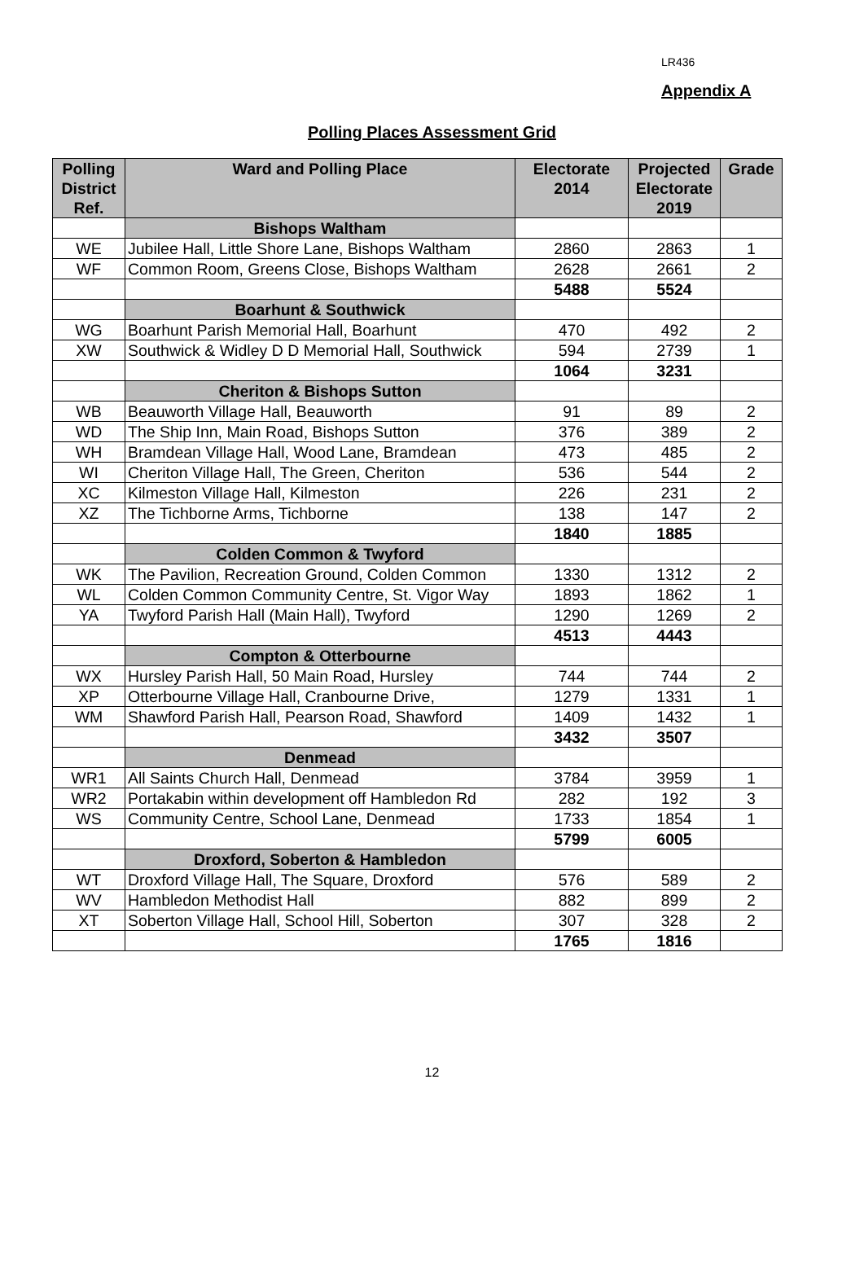LR436
Appendix A
Polling Places Assessment Grid
| Polling District Ref. | Ward and Polling Place | Electorate 2014 | Projected Electorate 2019 | Grade |
| --- | --- | --- | --- | --- |
| | Bishops Waltham | | | |
| WE | Jubilee Hall, Little Shore Lane, Bishops Waltham | 2860 | 2863 | 1 |
| WF | Common Room, Greens Close, Bishops Waltham | 2628 | 2661 | 2 |
| | | 5488 | 5524 | |
| | Boarhunt & Southwick | | | |
| WG | Boarhunt Parish Memorial Hall, Boarhunt | 470 | 492 | 2 |
| XW | Southwick & Widley D D Memorial Hall, Southwick | 594 | 2739 | 1 |
| | | 1064 | 3231 | |
| | Cheriton & Bishops Sutton | | | |
| WB | Beauworth Village Hall, Beauworth | 91 | 89 | 2 |
| WD | The Ship Inn, Main Road, Bishops Sutton | 376 | 389 | 2 |
| WH | Bramdean Village Hall, Wood Lane, Bramdean | 473 | 485 | 2 |
| WI | Cheriton Village Hall, The Green, Cheriton | 536 | 544 | 2 |
| XC | Kilmeston Village Hall, Kilmeston | 226 | 231 | 2 |
| XZ | The Tichborne Arms, Tichborne | 138 | 147 | 2 |
| | | 1840 | 1885 | |
| | Colden Common & Twyford | | | |
| WK | The Pavilion, Recreation Ground, Colden Common | 1330 | 1312 | 2 |
| WL | Colden Common Community Centre, St. Vigor Way | 1893 | 1862 | 1 |
| YA | Twyford Parish Hall (Main Hall), Twyford | 1290 | 1269 | 2 |
| | | 4513 | 4443 | |
| | Compton & Otterbourne | | | |
| WX | Hursley Parish Hall, 50 Main Road, Hursley | 744 | 744 | 2 |
| XP | Otterbourne Village Hall, Cranbourne Drive, | 1279 | 1331 | 1 |
| WM | Shawford Parish Hall, Pearson Road, Shawford | 1409 | 1432 | 1 |
| | | 3432 | 3507 | |
| | Denmead | | | |
| WR1 | All Saints Church Hall, Denmead | 3784 | 3959 | 1 |
| WR2 | Portakabin within development off Hambledon Rd | 282 | 192 | 3 |
| WS | Community Centre, School Lane, Denmead | 1733 | 1854 | 1 |
| | | 5799 | 6005 | |
| | Droxford, Soberton & Hambledon | | | |
| WT | Droxford Village Hall, The Square, Droxford | 576 | 589 | 2 |
| WV | Hambledon Methodist Hall | 882 | 899 | 2 |
| XT | Soberton Village Hall, School Hill, Soberton | 307 | 328 | 2 |
| | | 1765 | 1816 | |
12